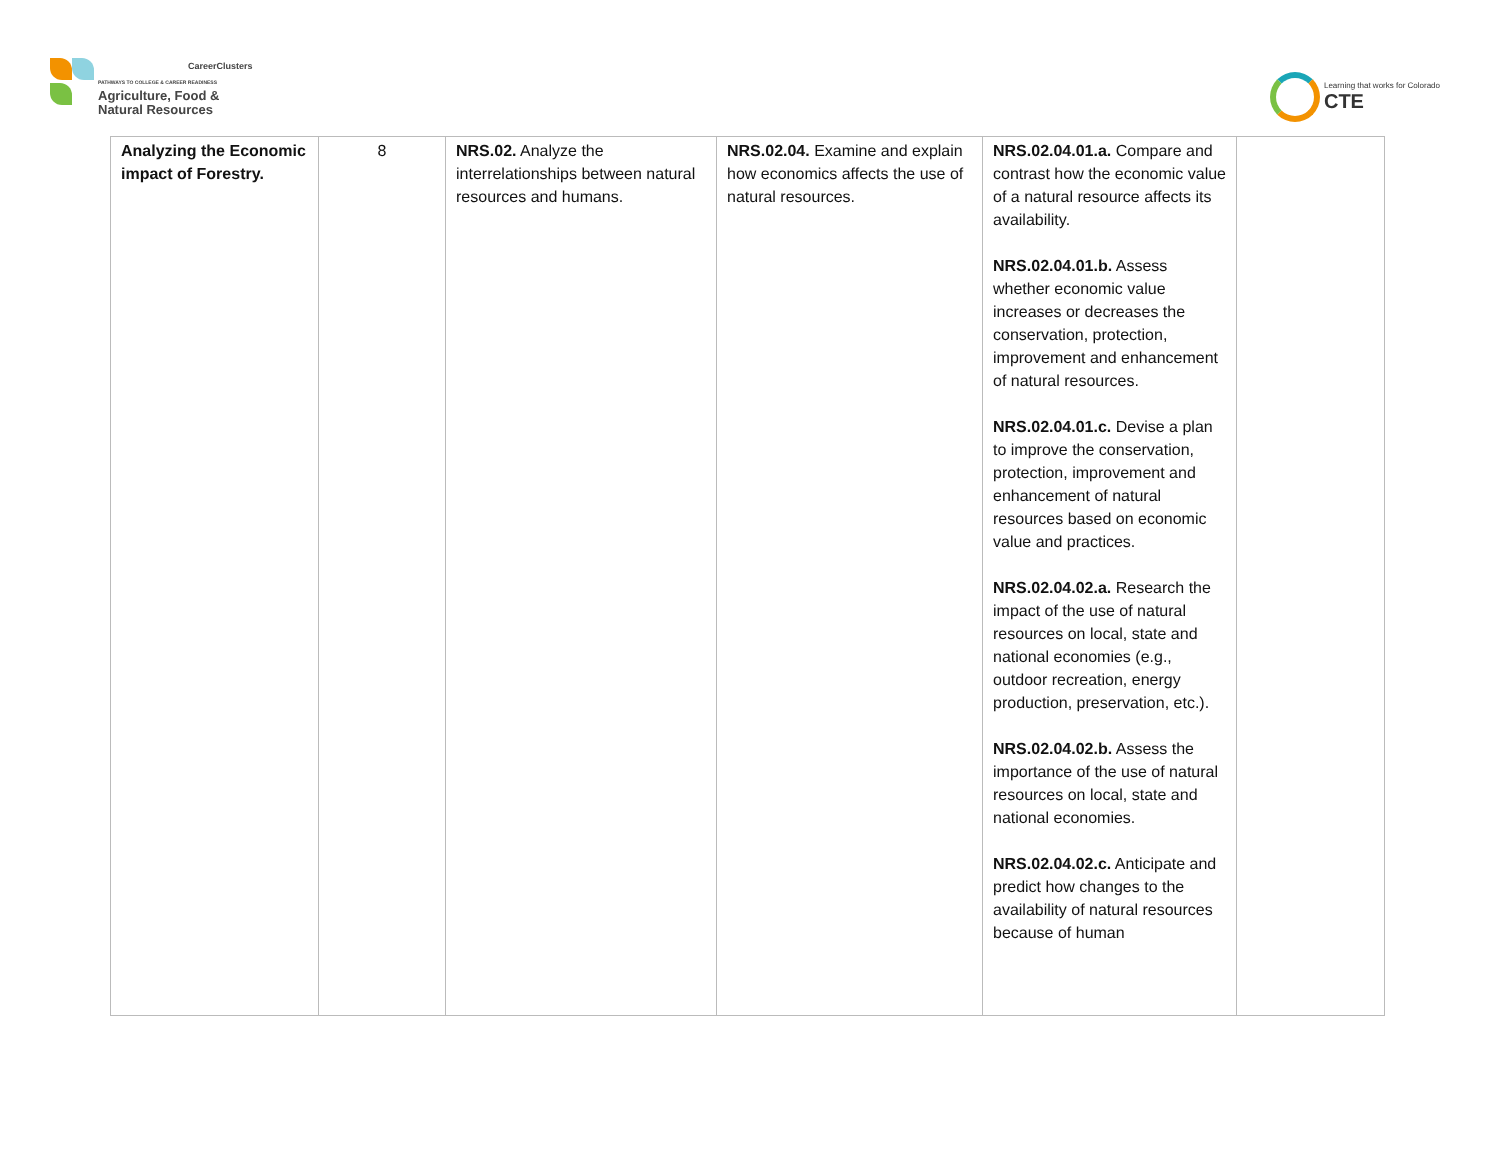CareerClusters
PATHWAYS TO COLLEGE & CAREER READINESS
Agriculture, Food &
Natural Resources
Learning that works for Colorado
CTE
| Analyzing the Economic impact of Forestry. | 8 | NRS.02. Analyze the interrelationships between natural resources and humans. | NRS.02.04. Examine and explain how economics affects the use of natural resources. | NRS.02.04.01.a. Compare and contrast how the economic value of a natural resource affects its availability. NRS.02.04.01.b. Assess whether economic value increases or decreases the conservation, protection, improvement and enhancement of natural resources. NRS.02.04.01.c. Devise a plan to improve the conservation, protection, improvement and enhancement of natural resources based on economic value and practices. NRS.02.04.02.a. Research the impact of the use of natural resources on local, state and national economies (e.g., outdoor recreation, energy production, preservation, etc.). NRS.02.04.02.b. Assess the importance of the use of natural resources on local, state and national economies. NRS.02.04.02.c. Anticipate and predict how changes to the availability of natural resources because of human | |